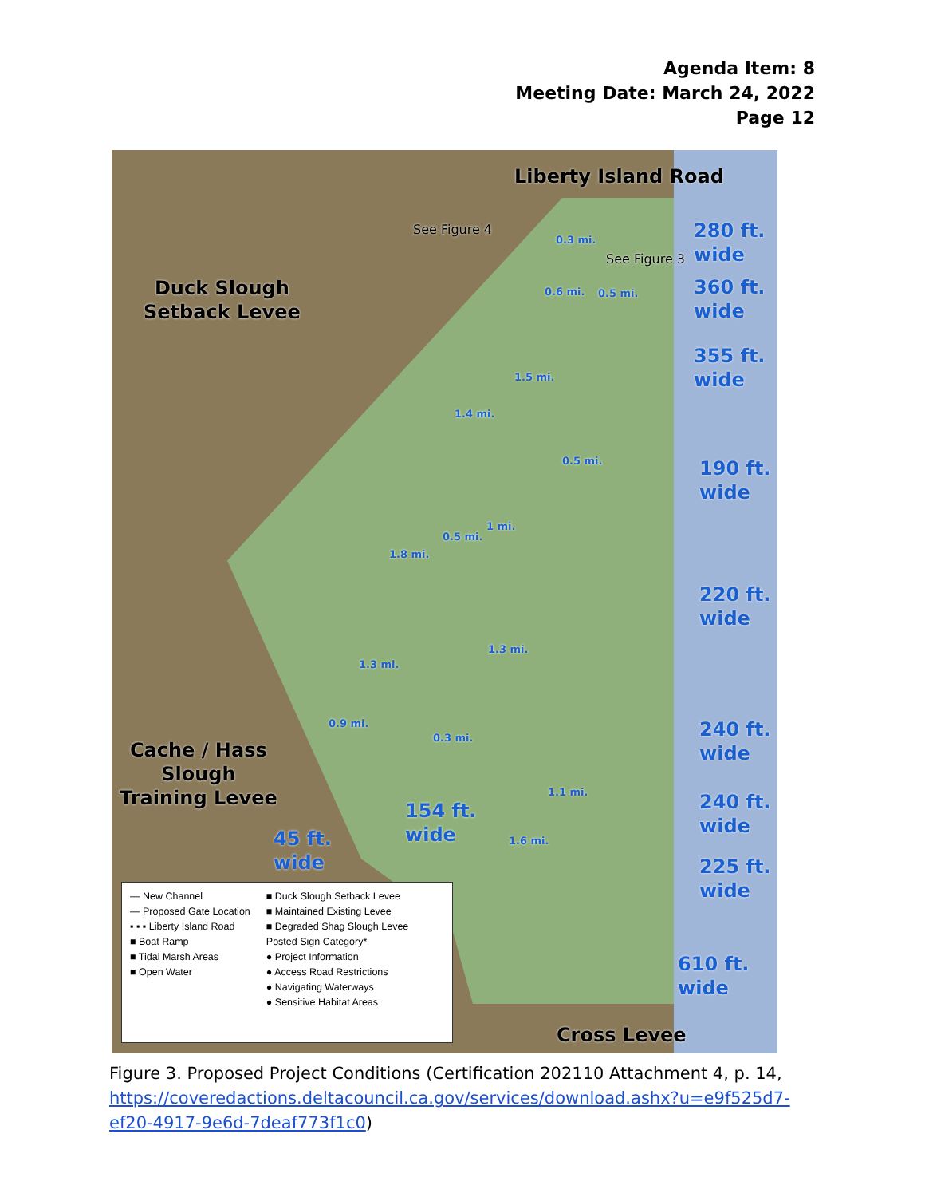Agenda Item: 8
Meeting Date: March 24, 2022
Page 12
Liberty Island Road
See Figure 4
See Figure 3
Duck Slough
Setback Levee
Cache / Hass
Slough
Training Levee
280 ft.
wide
360 ft.
wide
355 ft.
wide
190 ft.
wide
220 ft.
wide
240 ft.
wide
240 ft.
wide
225 ft.
wide
154 ft.
wide
45 ft.
wide
610 ft.
wide
Cross Levee
0.3 mi.
0.6 mi. 0.5 mi.
1.5 mi.
1.4 mi.
0.5 mi.
1 mi.
0.5 mi.
1.8 mi.
1.3 mi.
1.3 mi.
0.9 mi.
0.3 mi.
1.1 mi.
1.6 mi.
— New Channel
— Proposed Gate Location
▪ ▪ ▪ Liberty Island Road
■ Boat Ramp
■ Tidal Marsh Areas
■ Open Water
■ Duck Slough Setback Levee
■ Maintained Existing Levee
■ Degraded Shag Slough Levee
Posted Sign Category*
● Project Information
● Access Road Restrictions
● Navigating Waterways
● Sensitive Habitat Areas
Figure 3. Proposed Project Conditions (Certification 202110 Attachment 4, p. 14, https://coveredactions.deltacouncil.ca.gov/services/download.ashx?u=e9f525d7-ef20-4917-9e6d-7deaf773f1c0)